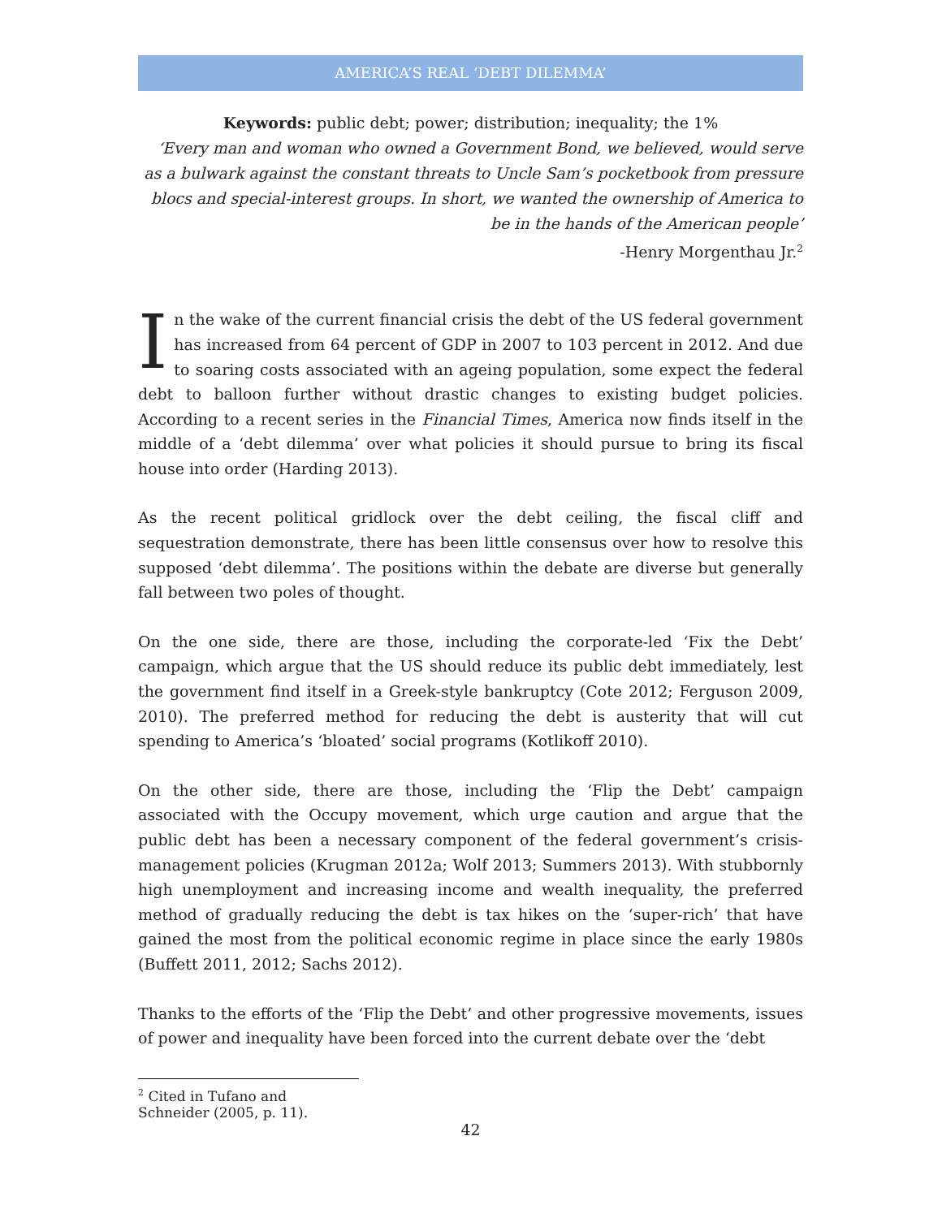AMERICA’S REAL ‘DEBT DILEMMA’
Keywords: public debt; power; distribution; inequality; the 1%
‘Every man and woman who owned a Government Bond, we believed, would serve as a bulwark against the constant threats to Uncle Sam’s pocketbook from pressure blocs and special-interest groups. In short, we wanted the ownership of America to be in the hands of the American people’
-Henry Morgenthau Jr.<sup>2</sup>
In the wake of the current financial crisis the debt of the US federal government has increased from 64 percent of GDP in 2007 to 103 percent in 2012. And due to soaring costs associated with an ageing population, some expect the federal debt to balloon further without drastic changes to existing budget policies. According to a recent series in the Financial Times, America now finds itself in the middle of a ‘debt dilemma’ over what policies it should pursue to bring its fiscal house into order (Harding 2013).
As the recent political gridlock over the debt ceiling, the fiscal cliff and sequestration demonstrate, there has been little consensus over how to resolve this supposed ‘debt dilemma’. The positions within the debate are diverse but generally fall between two poles of thought.
On the one side, there are those, including the corporate-led ‘Fix the Debt’ campaign, which argue that the US should reduce its public debt immediately, lest the government find itself in a Greek-style bankruptcy (Cote 2012; Ferguson 2009, 2010). The preferred method for reducing the debt is austerity that will cut spending to America’s ‘bloated’ social programs (Kotlikoff 2010).
On the other side, there are those, including the ‘Flip the Debt’ campaign associated with the Occupy movement, which urge caution and argue that the public debt has been a necessary component of the federal government’s crisis-management policies (Krugman 2012a; Wolf 2013; Summers 2013). With stubbornly high unemployment and increasing income and wealth inequality, the preferred method of gradually reducing the debt is tax hikes on the ‘super-rich’ that have gained the most from the political economic regime in place since the early 1980s (Buffett 2011, 2012; Sachs 2012).
Thanks to the efforts of the ‘Flip the Debt’ and other progressive movements, issues of power and inequality have been forced into the current debate over the ‘debt
<sup>2</sup> Cited in Tufano and Schneider (2005, p. 11).
42